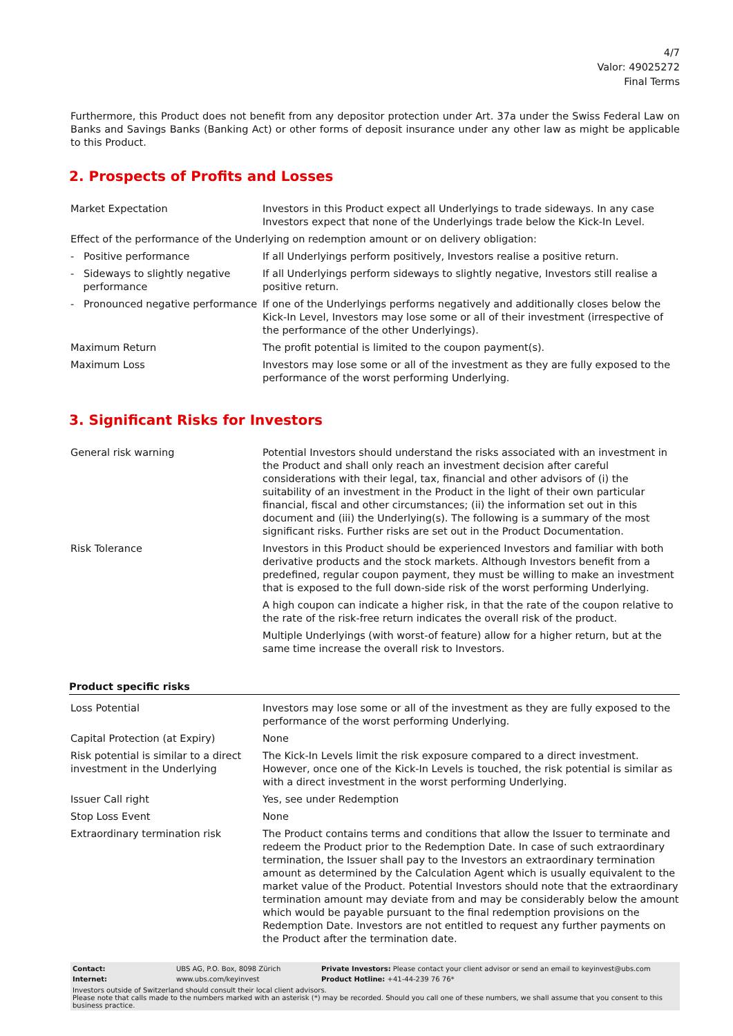4/7
Valor: 49025272
Final Terms
Furthermore, this Product does not benefit from any depositor protection under Art. 37a under the Swiss Federal Law on Banks and Savings Banks (Banking Act) or other forms of deposit insurance under any other law as might be applicable to this Product.
2. Prospects of Profits and Losses
| Market Expectation | Investors in this Product expect all Underlyings to trade sideways. In any case Investors expect that none of the Underlyings trade below the Kick-In Level. |
| Effect of the performance of the Underlying on redemption amount or on delivery obligation: | |
| - Positive performance | If all Underlyings perform positively, Investors realise a positive return. |
| - Sideways to slightly negative performance | If all Underlyings perform sideways to slightly negative, Investors still realise a positive return. |
| - Pronounced negative performance | If one of the Underlyings performs negatively and additionally closes below the Kick-In Level, Investors may lose some or all of their investment (irrespective of the performance of the other Underlyings). |
| Maximum Return | The profit potential is limited to the coupon payment(s). |
| Maximum Loss | Investors may lose some or all of the investment as they are fully exposed to the performance of the worst performing Underlying. |
3. Significant Risks for Investors
| General risk warning | Potential Investors should understand the risks associated with an investment in the Product and shall only reach an investment decision after careful considerations with their legal, tax, financial and other advisors of (i) the suitability of an investment in the Product in the light of their own particular financial, fiscal and other circumstances; (ii) the information set out in this document and (iii) the Underlying(s). The following is a summary of the most significant risks. Further risks are set out in the Product Documentation. |
| Risk Tolerance | Investors in this Product should be experienced Investors and familiar with both derivative products and the stock markets. Although Investors benefit from a predefined, regular coupon payment, they must be willing to make an investment that is exposed to the full down-side risk of the worst performing Underlying. A high coupon can indicate a higher risk, in that the rate of the coupon relative to the rate of the risk-free return indicates the overall risk of the product. Multiple Underlyings (with worst-of feature) allow for a higher return, but at the same time increase the overall risk to Investors. |
Product specific risks
| Loss Potential | Investors may lose some or all of the investment as they are fully exposed to the performance of the worst performing Underlying. |
| Capital Protection (at Expiry) | None |
| Risk potential is similar to a direct investment in the Underlying | The Kick-In Levels limit the risk exposure compared to a direct investment. However, once one of the Kick-In Levels is touched, the risk potential is similar as with a direct investment in the worst performing Underlying. |
| Issuer Call right | Yes, see under Redemption |
| Stop Loss Event | None |
| Extraordinary termination risk | The Product contains terms and conditions that allow the Issuer to terminate and redeem the Product prior to the Redemption Date. In case of such extraordinary termination, the Issuer shall pay to the Investors an extraordinary termination amount as determined by the Calculation Agent which is usually equivalent to the market value of the Product. Potential Investors should note that the extraordinary termination amount may deviate from and may be considerably below the amount which would be payable pursuant to the final redemption provisions on the Redemption Date. Investors are not entitled to request any further payments on the Product after the termination date. |
| Contact: | UBS AG, P.O. Box, 8098 Zürich | Private Investors: Please contact your client advisor or send an email to keyinvest@ubs.com |
| Internet: | www.ubs.com/keyinvest | Product Hotline: +41-44-239 76 76* |
Investors outside of Switzerland should consult their local client advisors.
Please note that calls made to the numbers marked with an asterisk (*) may be recorded. Should you call one of these numbers, we shall assume that you consent to this business practice.